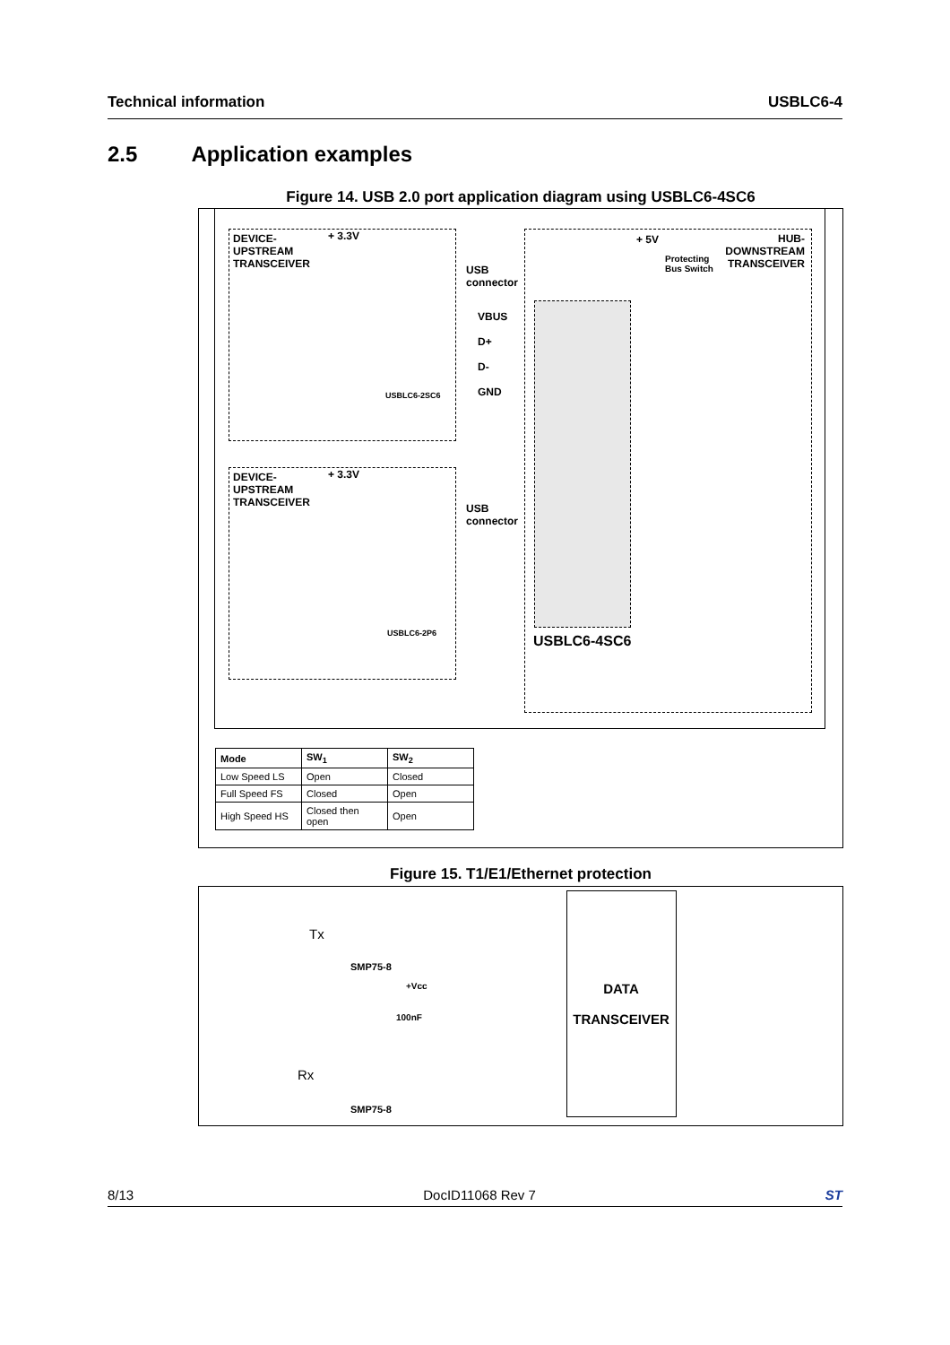Technical information USBLC6-4
2.5 Application examples
Figure 14. USB 2.0 port application diagram using USBLC6-4SC6
DEVICE-
UPSTREAM
TRANSCEIVER
+ 3.3V
USB
connector
+ 5V
Protecting
Bus Switch
HUB-
DOWNSTREAM
TRANSCEIVER
USBLC6-2SC6
VBUS
D+
D-
GND
DEVICE-
UPSTREAM
TRANSCEIVER
+ 3.3V
USB
connector
USBLC6-2P6 USBLC6-4SC6
| Mode | SW<sub>1</sub> | SW<sub>2</sub> |
| --- | --- | --- |
| Low Speed LS | Open | Closed |
| Full Speed FS | Closed | Open |
| High Speed HS | Closed then open | Open |
Figure 15. T1/E1/Ethernet protection
Tx
SMP75-8
+Vcc
100nF
Rx
SMP75-8
DATA
TRANSCEIVER
8/13 DocID11068 Rev 7 ST